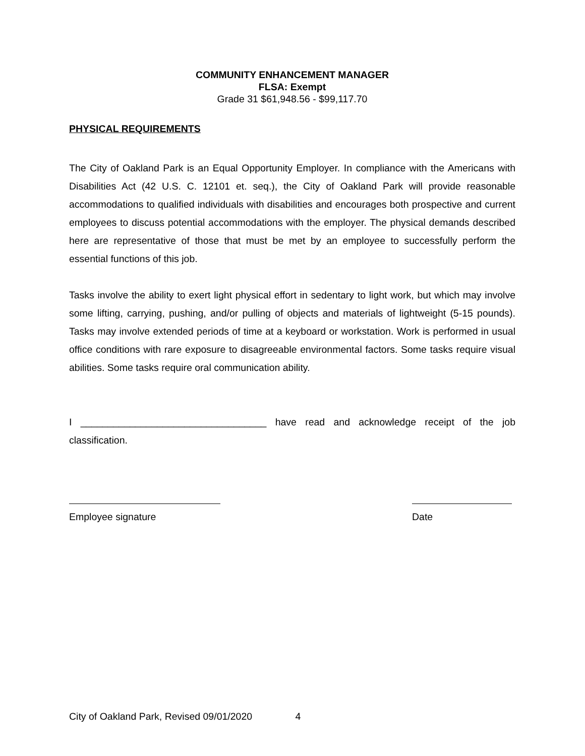COMMUNITY ENHANCEMENT MANAGER
FLSA: Exempt
Grade 31 $61,948.56 - $99,117.70
PHYSICAL REQUIREMENTS
The City of Oakland Park is an Equal Opportunity Employer. In compliance with the Americans with Disabilities Act (42 U.S. C. 12101 et. seq.), the City of Oakland Park will provide reasonable accommodations to qualified individuals with disabilities and encourages both prospective and current employees to discuss potential accommodations with the employer. The physical demands described here are representative of those that must be met by an employee to successfully perform the essential functions of this job.
Tasks involve the ability to exert light physical effort in sedentary to light work, but which may involve some lifting, carrying, pushing, and/or pulling of objects and materials of lightweight (5-15 pounds). Tasks may involve extended periods of time at a keyboard or workstation. Work is performed in usual office conditions with rare exposure to disagreeable environmental factors. Some tasks require visual abilities. Some tasks require oral communication ability.
I __________________________________ have read and acknowledge receipt of the job classification.
Employee signature Date
City of Oakland Park, Revised 09/01/2020 4